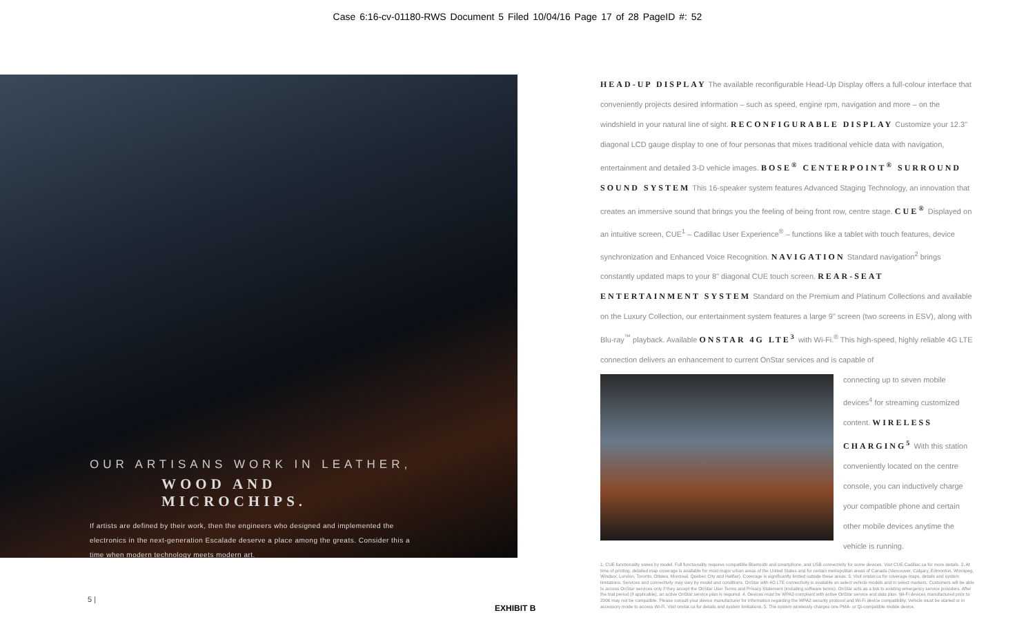Case 6:16-cv-01180-RWS Document 5 Filed 10/04/16 Page 17 of 28 PageID #: 52
OUR ARTISANS WORK IN LEATHER,
WOOD AND MICROCHIPS.
If artists are defined by their work, then the engineers who designed and implemented the electronics in the next-generation Escalade deserve a place among the greats. Consider this a time when modern technology meets modern art.
HEAD-UP DISPLAY The available reconfigurable Head-Up Display offers a full-colour interface that conveniently projects desired information – such as speed, engine rpm, navigation and more – on the windshield in your natural line of sight. RECONFIGURABLE DISPLAY Customize your 12.3" diagonal LCD gauge display to one of four personas that mixes traditional vehicle data with navigation, entertainment and detailed 3-D vehicle images. BOSE<sup>®</sup> CENTERPOINT<sup>®</sup> SURROUND SOUND SYSTEM This 16-speaker system features Advanced Staging Technology, an innovation that creates an immersive sound that brings you the feeling of being front row, centre stage. CUE<sup>®</sup> Displayed on an intuitive screen, CUE<sup>1</sup> – Cadillac User Experience<sup>®</sup> – functions like a tablet with touch features, device synchronization and Enhanced Voice Recognition. NAVIGATION Standard navigation<sup>2</sup> brings constantly updated maps to your 8" diagonal CUE touch screen. REAR-SEAT ENTERTAINMENT SYSTEM Standard on the Premium and Platinum Collections and available on the Luxury Collection, our entertainment system features a large 9" screen (two screens in ESV), along with Blu-ray<sup>™</sup> playback. Available ONSTAR 4G LTE<sup>3</sup> with Wi-Fi.<sup>®</sup> This high-speed, highly reliable 4G LTE connection delivers an enhancement to current OnStar services and is capable of
connecting up to seven mobile devices<sup>4</sup> for streaming customized content. WIRELESS CHARGING<sup>5</sup> With this station conveniently located on the centre console, you can inductively charge your compatible phone and certain other mobile devices anytime the vehicle is running.
1. CUE functionality varies by model. Full functionality requires compatible Bluetooth and smartphone, and USB connectivity for some devices. Visit CUE.Cadillac.ca for more details. 2. At time of printing, detailed map coverage is available for most major urban areas of the United States and for certain metropolitan areas of Canada (Vancouver, Calgary, Edmonton, Winnipeg, Windsor, London, Toronto, Ottawa, Montreal, Quebec City and Halifax). Coverage is significantly limited outside these areas. 3. Visit onstar.ca for coverage maps, details and system limitations. Services and connectivity may vary by model and conditions. OnStar with 4G LTE connectivity is available on select vehicle models and in select markets. Customers will be able to access OnStar services only if they accept the OnStar User Terms and Privacy Statement (including software terms). OnStar acts as a link to existing emergency service providers. After the trial period (if applicable), an active OnStar service plan is required. 4. Devices must be WPA2-compliant with active OnStar service and data plan. Wi-Fi devices manufactured prior to 2006 may not be compatible. Please consult your device manufacturer for information regarding the WPA2 security protocol and Wi-Fi device compatibility. Vehicle must be started or in accessory mode to access Wi-Fi. Visit onstar.ca for details and system limitations. 5. The system wirelessly charges one PMA- or Qi-compatible mobile device.
5 |
EXHIBIT B